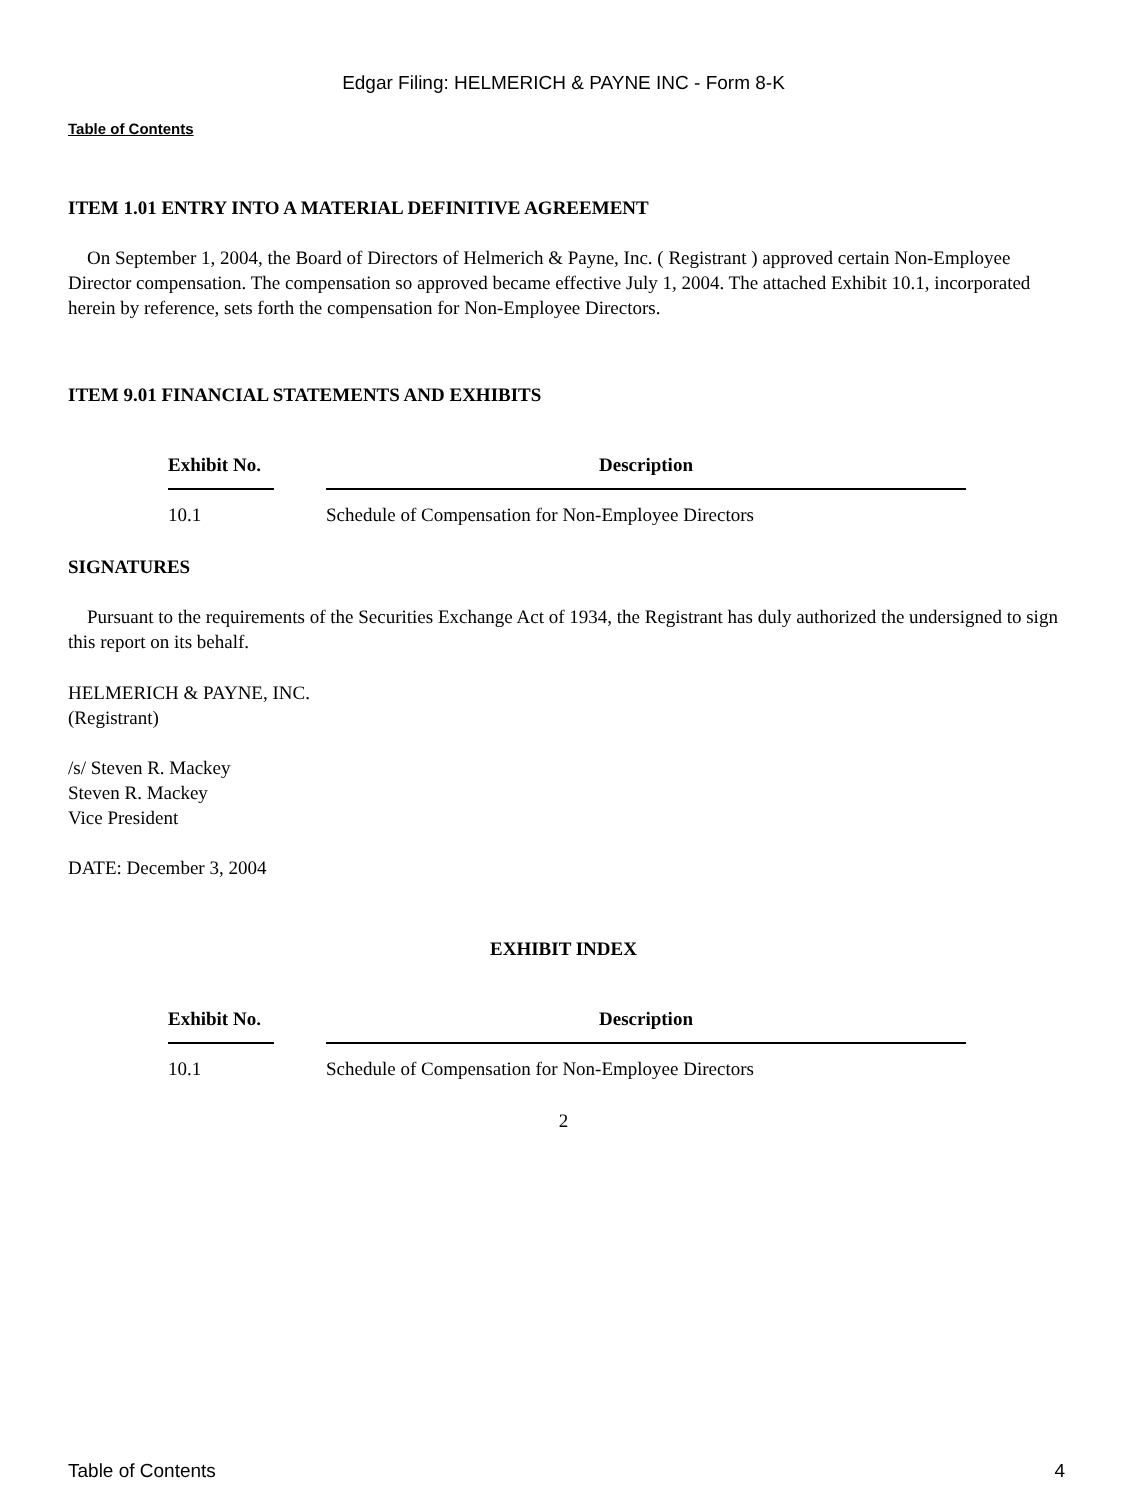Edgar Filing: HELMERICH & PAYNE INC - Form 8-K
Table of Contents
ITEM 1.01 ENTRY INTO A MATERIAL DEFINITIVE AGREEMENT
On September 1, 2004, the Board of Directors of Helmerich & Payne, Inc. ( Registrant ) approved certain Non-Employee Director compensation. The compensation so approved became effective July 1, 2004. The attached Exhibit 10.1, incorporated herein by reference, sets forth the compensation for Non-Employee Directors.
ITEM 9.01 FINANCIAL STATEMENTS AND EXHIBITS
| Exhibit No. | | Description |
| --- | --- | --- |
| 10.1 | | Schedule of Compensation for Non-Employee Directors |
SIGNATURES
Pursuant to the requirements of the Securities Exchange Act of 1934, the Registrant has duly authorized the undersigned to sign this report on its behalf.
HELMERICH & PAYNE, INC.
(Registrant)
/s/ Steven R. Mackey
Steven R. Mackey
Vice President
DATE: December 3, 2004
EXHIBIT INDEX
| Exhibit No. | | Description |
| --- | --- | --- |
| 10.1 | | Schedule of Compensation for Non-Employee Directors |
2
Table of Contents 4